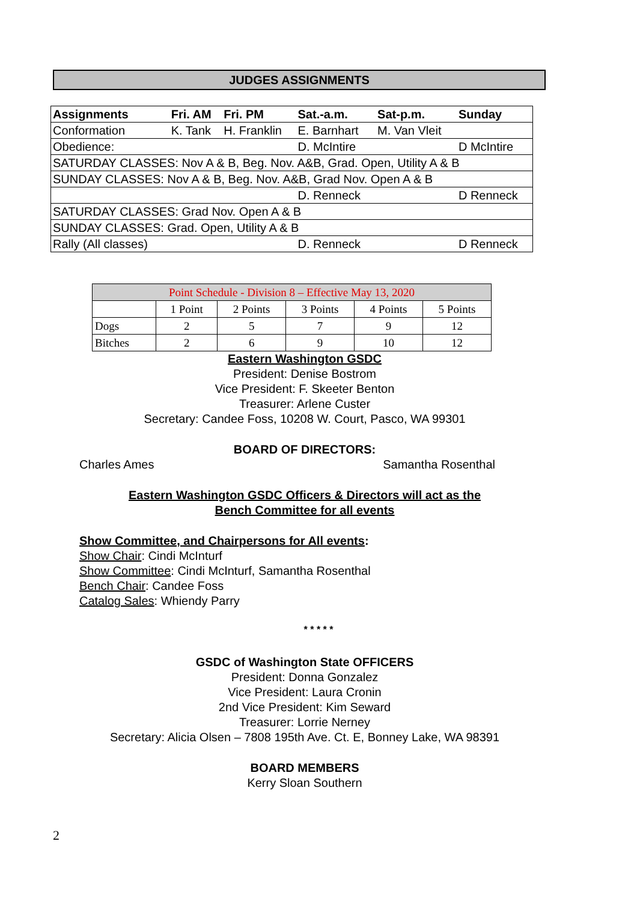JUDGES ASSIGNMENTS
| Assignments | Fri. AM | Fri. PM | Sat.-a.m. | Sat-p.m. | Sunday |
| --- | --- | --- | --- | --- | --- |
| Conformation | K. Tank | H. Franklin | E. Barnhart | M. Van Vleit | |
| Obedience: | | | D. McIntire | | D McIntire |
| SATURDAY CLASSES: Nov A & B, Beg. Nov. A&B, Grad. Open, Utility A & B | | | | | |
| SUNDAY CLASSES: Nov A & B, Beg. Nov. A&B, Grad Nov. Open A & B | | | | | |
| | | | D. Renneck | | D Renneck |
| SATURDAY CLASSES: Grad Nov. Open A & B | | | | | |
| SUNDAY CLASSES: Grad. Open, Utility A & B | | | | | |
| Rally (All classes) | | | D. Renneck | | D Renneck |
| Point Schedule - Division 8 – Effective May 13, 2020 | | | | | |
| | 1 Point | 2 Points | 3 Points | 4 Points | 5 Points |
| Dogs | 2 | 5 | 7 | 9 | 12 |
| Bitches | 2 | 6 | 9 | 10 | 12 |
Eastern Washington GSDC
President: Denise Bostrom
Vice President: F. Skeeter Benton
Treasurer: Arlene Custer
Secretary: Candee Foss, 10208 W. Court, Pasco, WA 99301
BOARD OF DIRECTORS:
Charles Ames Samantha Rosenthal
Eastern Washington GSDC Officers & Directors will act as the
Bench Committee for all events
Show Committee, and Chairpersons for All events:
Show Chair: Cindi McInturf
Show Committee: Cindi McInturf, Samantha Rosenthal
Bench Chair: Candee Foss
Catalog Sales: Whiendy Parry
* * * * *
GSDC of Washington State OFFICERS
President: Donna Gonzalez
Vice President: Laura Cronin
2nd Vice President: Kim Seward
Treasurer: Lorrie Nerney
Secretary: Alicia Olsen – 7808 195th Ave. Ct. E, Bonney Lake, WA 98391
BOARD MEMBERS
Kerry Sloan Southern
2